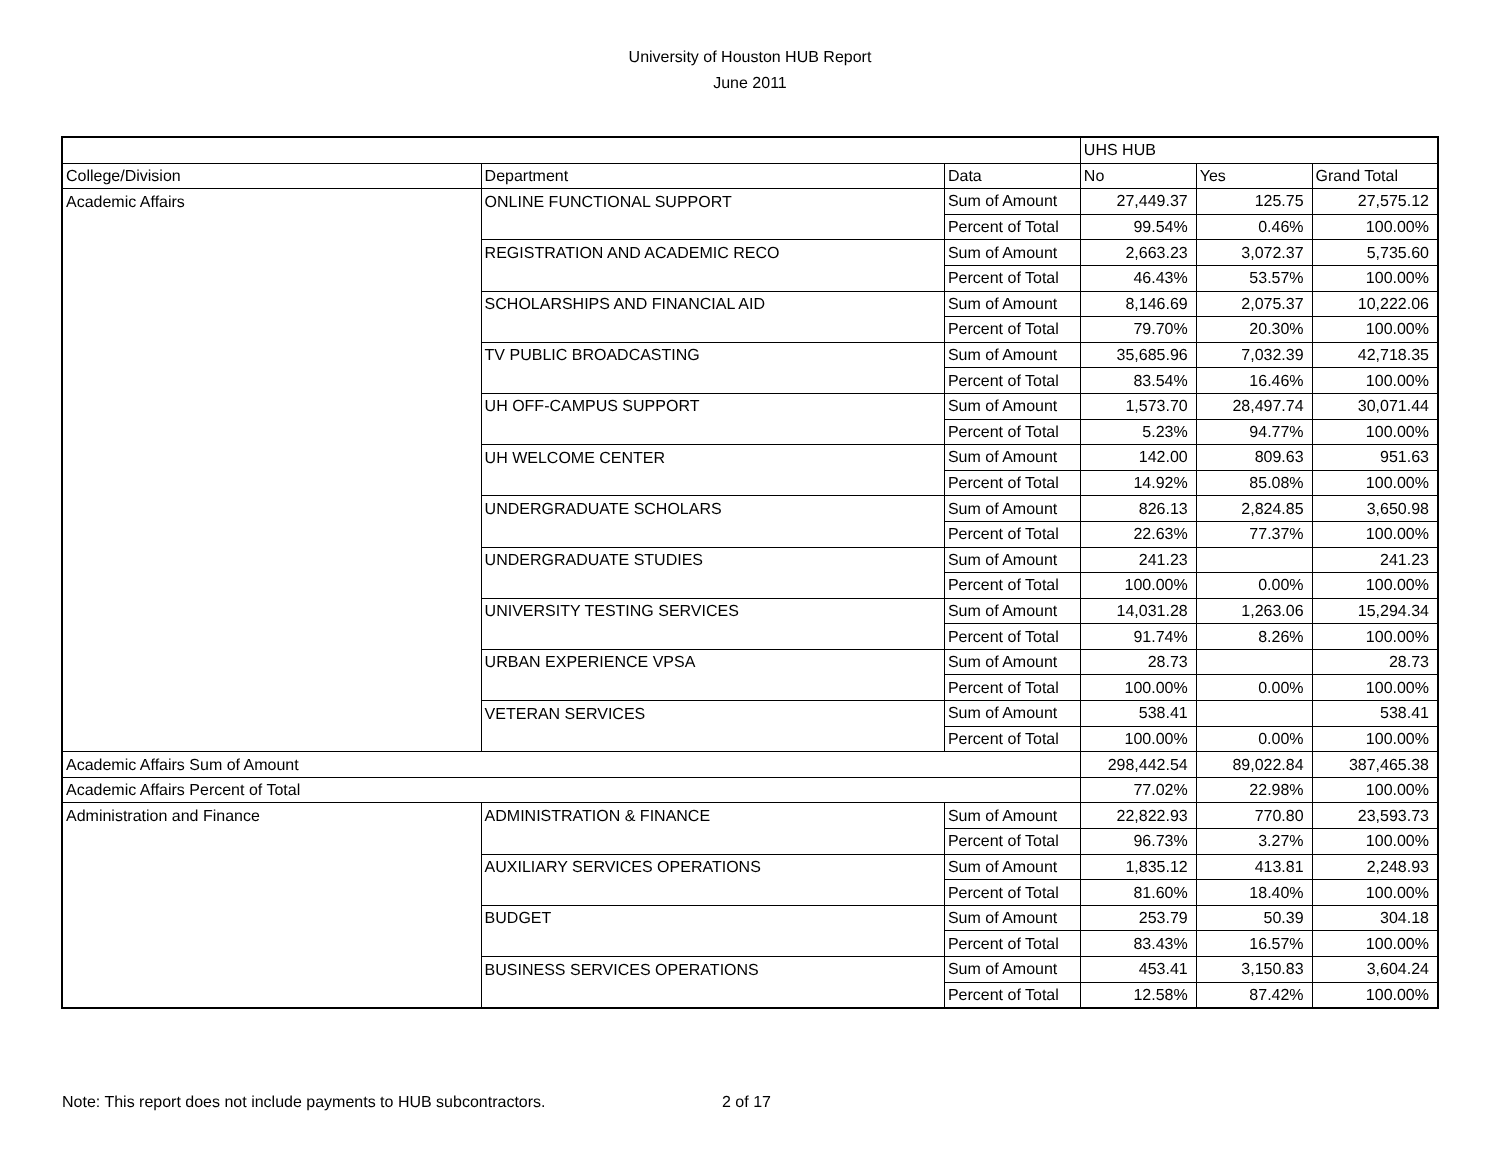University of Houston HUB Report
June 2011
| | | | UHS HUB | | |
| College/Division | Department | Data | No | Yes | Grand Total |
| Academic Affairs | ONLINE FUNCTIONAL SUPPORT | Sum of Amount | 27,449.37 | 125.75 | 27,575.12 |
| | | Percent of Total | 99.54% | 0.46% | 100.00% |
| | REGISTRATION AND ACADEMIC RECO | Sum of Amount | 2,663.23 | 3,072.37 | 5,735.60 |
| | | Percent of Total | 46.43% | 53.57% | 100.00% |
| | SCHOLARSHIPS AND FINANCIAL AID | Sum of Amount | 8,146.69 | 2,075.37 | 10,222.06 |
| | | Percent of Total | 79.70% | 20.30% | 100.00% |
| | TV PUBLIC BROADCASTING | Sum of Amount | 35,685.96 | 7,032.39 | 42,718.35 |
| | | Percent of Total | 83.54% | 16.46% | 100.00% |
| | UH OFF-CAMPUS SUPPORT | Sum of Amount | 1,573.70 | 28,497.74 | 30,071.44 |
| | | Percent of Total | 5.23% | 94.77% | 100.00% |
| | UH WELCOME CENTER | Sum of Amount | 142.00 | 809.63 | 951.63 |
| | | Percent of Total | 14.92% | 85.08% | 100.00% |
| | UNDERGRADUATE SCHOLARS | Sum of Amount | 826.13 | 2,824.85 | 3,650.98 |
| | | Percent of Total | 22.63% | 77.37% | 100.00% |
| | UNDERGRADUATE STUDIES | Sum of Amount | 241.23 | | 241.23 |
| | | Percent of Total | 100.00% | 0.00% | 100.00% |
| | UNIVERSITY TESTING SERVICES | Sum of Amount | 14,031.28 | 1,263.06 | 15,294.34 |
| | | Percent of Total | 91.74% | 8.26% | 100.00% |
| | URBAN EXPERIENCE VPSA | Sum of Amount | 28.73 | | 28.73 |
| | | Percent of Total | 100.00% | 0.00% | 100.00% |
| | VETERAN SERVICES | Sum of Amount | 538.41 | | 538.41 |
| | | Percent of Total | 100.00% | 0.00% | 100.00% |
| Academic Affairs Sum of Amount | | | 298,442.54 | 89,022.84 | 387,465.38 |
| Academic Affairs Percent of Total | | | 77.02% | 22.98% | 100.00% |
| Administration and Finance | ADMINISTRATION & FINANCE | Sum of Amount | 22,822.93 | 770.80 | 23,593.73 |
| | | Percent of Total | 96.73% | 3.27% | 100.00% |
| | AUXILIARY SERVICES OPERATIONS | Sum of Amount | 1,835.12 | 413.81 | 2,248.93 |
| | | Percent of Total | 81.60% | 18.40% | 100.00% |
| | BUDGET | Sum of Amount | 253.79 | 50.39 | 304.18 |
| | | Percent of Total | 83.43% | 16.57% | 100.00% |
| | BUSINESS SERVICES OPERATIONS | Sum of Amount | 453.41 | 3,150.83 | 3,604.24 |
| | | Percent of Total | 12.58% | 87.42% | 100.00% |
Note: This report does not include payments to HUB subcontractors. 2 of 17